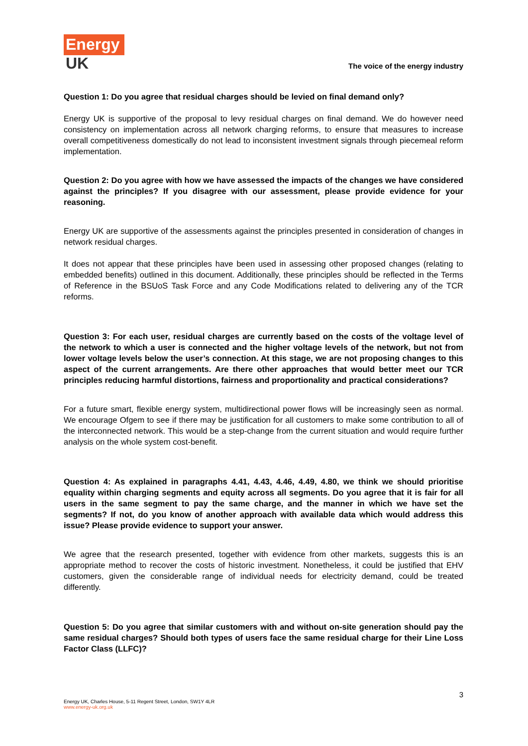Energy
UK
The voice of the energy industry
Question 1: Do you agree that residual charges should be levied on final demand only?
Energy UK is supportive of the proposal to levy residual charges on final demand. We do however need consistency on implementation across all network charging reforms, to ensure that measures to increase overall competitiveness domestically do not lead to inconsistent investment signals through piecemeal reform implementation.
Question 2: Do you agree with how we have assessed the impacts of the changes we have considered against the principles? If you disagree with our assessment, please provide evidence for your reasoning.
Energy UK are supportive of the assessments against the principles presented in consideration of changes in network residual charges.
It does not appear that these principles have been used in assessing other proposed changes (relating to embedded benefits) outlined in this document. Additionally, these principles should be reflected in the Terms of Reference in the BSUoS Task Force and any Code Modifications related to delivering any of the TCR reforms.
Question 3: For each user, residual charges are currently based on the costs of the voltage level of the network to which a user is connected and the higher voltage levels of the network, but not from lower voltage levels below the user’s connection. At this stage, we are not proposing changes to this aspect of the current arrangements. Are there other approaches that would better meet our TCR principles reducing harmful distortions, fairness and proportionality and practical considerations?
For a future smart, flexible energy system, multidirectional power flows will be increasingly seen as normal. We encourage Ofgem to see if there may be justification for all customers to make some contribution to all of the interconnected network. This would be a step-change from the current situation and would require further analysis on the whole system cost-benefit.
Question 4: As explained in paragraphs 4.41, 4.43, 4.46, 4.49, 4.80, we think we should prioritise equality within charging segments and equity across all segments. Do you agree that it is fair for all users in the same segment to pay the same charge, and the manner in which we have set the segments? If not, do you know of another approach with available data which would address this issue? Please provide evidence to support your answer.
We agree that the research presented, together with evidence from other markets, suggests this is an appropriate method to recover the costs of historic investment. Nonetheless, it could be justified that EHV customers, given the considerable range of individual needs for electricity demand, could be treated differently.
Question 5: Do you agree that similar customers with and without on-site generation should pay the same residual charges? Should both types of users face the same residual charge for their Line Loss Factor Class (LLFC)?
3
Energy UK, Charles House, 5-11 Regent Street, London, SW1Y 4LR
www.energy-uk.org.uk